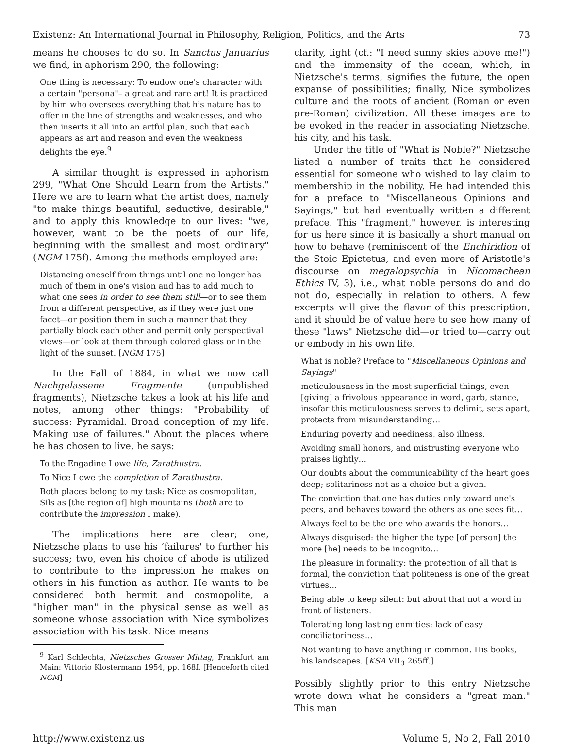Existenz: An International Journal in Philosophy, Religion, Politics, and the Arts 73
means he chooses to do so. In Sanctus Januarius we find, in aphorism 290, the following:
One thing is necessary: To endow one's character with a certain "persona"– a great and rare art! It is practiced by him who oversees everything that his nature has to offer in the line of strengths and weaknesses, and who then inserts it all into an artful plan, such that each appears as art and reason and even the weakness delights the eye.<sup>9</sup>
A similar thought is expressed in aphorism 299, "What One Should Learn from the Artists." Here we are to learn what the artist does, namely "to make things beautiful, seductive, desirable," and to apply this knowledge to our lives: "we, however, want to be the poets of our life, beginning with the smallest and most ordinary" (NGM 175f). Among the methods employed are:
Distancing oneself from things until one no longer has much of them in one's vision and has to add much to what one sees in order to see them still—or to see them from a different perspective, as if they were just one facet—or position them in such a manner that they partially block each other and permit only perspectival views—or look at them through colored glass or in the light of the sunset. [NGM 175]
In the Fall of 1884, in what we now call Nachgelassene Fragmente (unpublished fragments), Nietzsche takes a look at his life and notes, among other things: "Probability of success: Pyramidal. Broad conception of my life. Making use of failures." About the places where he has chosen to live, he says:
To the Engadine I owe life, Zarathustra.
To Nice I owe the completion of Zarathustra.
Both places belong to my task: Nice as cosmopolitan, Sils as [the region of] high mountains (both are to contribute the impression I make).
The implications here are clear; one, Nietzsche plans to use his ‘failures' to further his success; two, even his choice of abode is utilized to contribute to the impression he makes on others in his function as author. He wants to be considered both hermit and cosmopolite, a "higher man" in the physical sense as well as someone whose association with Nice symbolizes association with his task: Nice means
<sup>9</sup> Karl Schlechta, Nietzsches Grosser Mittag, Frankfurt am Main: Vittorio Klostermann 1954, pp. 168f. [Henceforth cited NGM]
clarity, light (cf.: "I need sunny skies above me!") and the immensity of the ocean, which, in Nietzsche's terms, signifies the future, the open expanse of possibilities; finally, Nice symbolizes culture and the roots of ancient (Roman or even pre-Roman) civilization. All these images are to be evoked in the reader in associating Nietzsche, his city, and his task.
Under the title of "What is Noble?" Nietzsche listed a number of traits that he considered essential for someone who wished to lay claim to membership in the nobility. He had intended this for a preface to "Miscellaneous Opinions and Sayings," but had eventually written a different preface. This "fragment," however, is interesting for us here since it is basically a short manual on how to behave (reminiscent of the Enchiridion of the Stoic Epictetus, and even more of Aristotle's discourse on megalopsychia in Nicomachean Ethics IV, 3), i.e., what noble persons do and do not do, especially in relation to others. A few excerpts will give the flavor of this prescription, and it should be of value here to see how many of these "laws" Nietzsche did—or tried to—carry out or embody in his own life.
What is noble? Preface to "Miscellaneous Opinions and Sayings"
meticulousness in the most superficial things, even [giving] a frivolous appearance in word, garb, stance, insofar this meticulousness serves to delimit, sets apart, protects from misunderstanding…
Enduring poverty and neediness, also illness.
Avoiding small honors, and mistrusting everyone who praises lightly…
Our doubts about the communicability of the heart goes deep; solitariness not as a choice but a given.
The conviction that one has duties only toward one's peers, and behaves toward the others as one sees fit…
Always feel to be the one who awards the honors…
Always disguised: the higher the type [of person] the more [he] needs to be incognito…
The pleasure in formality: the protection of all that is formal, the conviction that politeness is one of the great virtues…
Being able to keep silent: but about that not a word in front of listeners.
Tolerating long lasting enmities: lack of easy conciliatoriness…
Not wanting to have anything in common. His books, his landscapes. [KSA VII<sub>3</sub> 265ff.]
Possibly slightly prior to this entry Nietzsche wrote down what he considers a "great man." This man
http://www.existenz.us Volume 5, No 2, Fall 2010